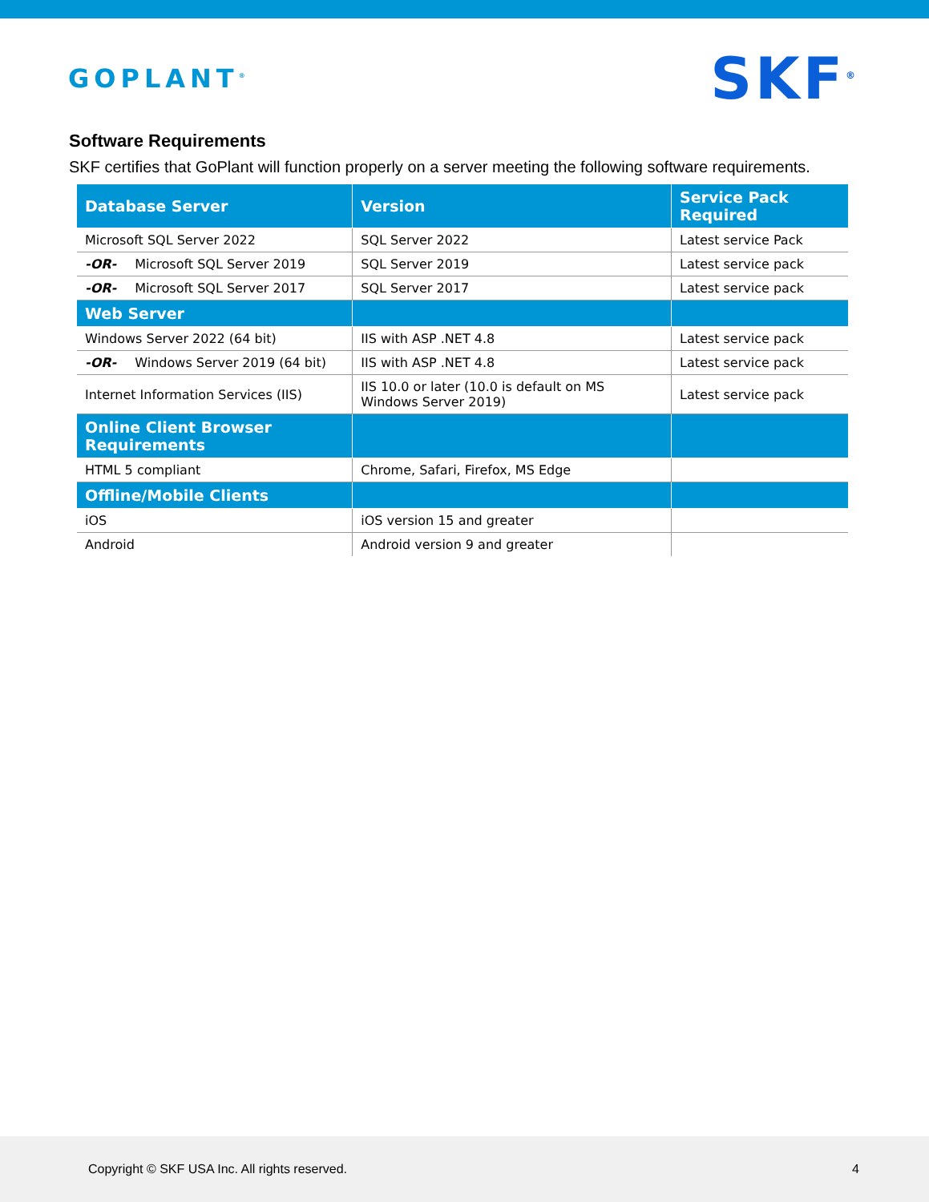GOPLANT<sup>®</sup>
SKF<sup>®</sup>
Software Requirements
SKF certifies that GoPlant will function properly on a server meeting the following software requirements.
| Database Server | Version | Service Pack Required |
| --- | --- | --- |
| Microsoft SQL Server 2022 | SQL Server 2022 | Latest service Pack |
| -OR- Microsoft SQL Server 2019 | SQL Server 2019 | Latest service pack |
| -OR- Microsoft SQL Server 2017 | SQL Server 2017 | Latest service pack |
| Web Server | | |
| Windows Server 2022 (64 bit) | IIS with ASP .NET 4.8 | Latest service pack |
| -OR- Windows Server 2019 (64 bit) | IIS with ASP .NET 4.8 | Latest service pack |
| Internet Information Services (IIS) | IIS 10.0 or later (10.0 is default on MS Windows Server 2019) | Latest service pack |
| Online Client Browser Requirements | | |
| HTML 5 compliant | Chrome, Safari, Firefox, MS Edge | |
| Offline/Mobile Clients | | |
| iOS | iOS version 15 and greater | |
| Android | Android version 9 and greater | |
Copyright © SKF USA Inc. All rights reserved. 4